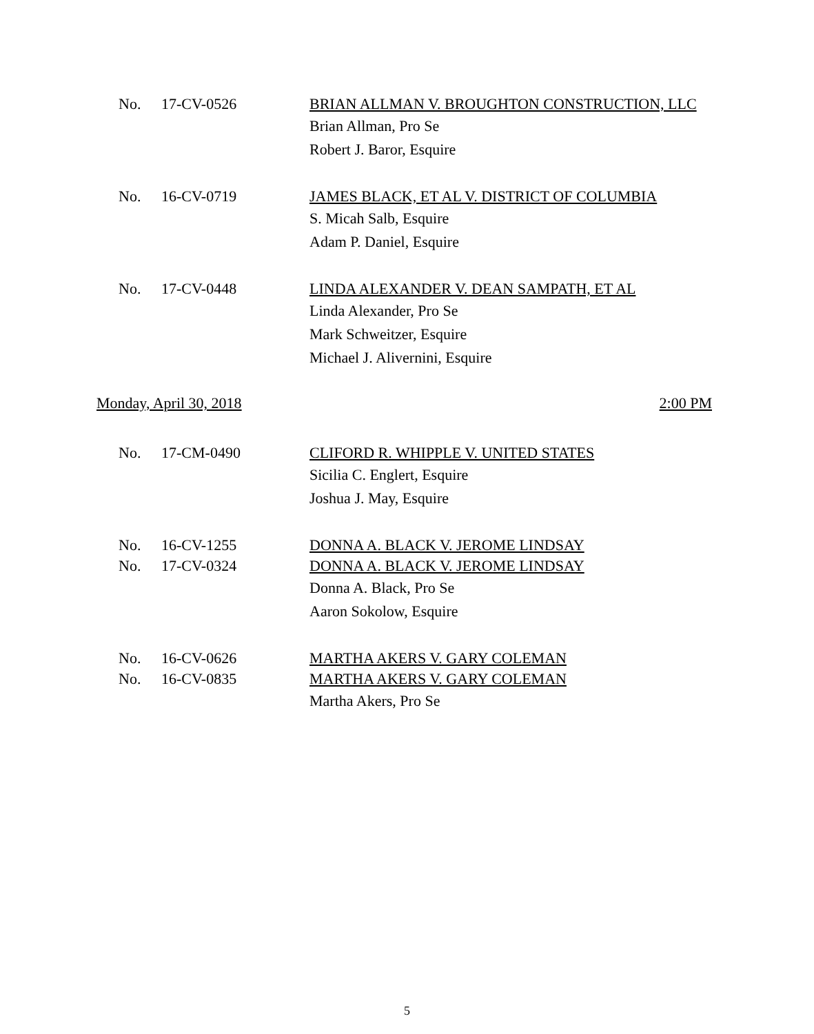No. 17-CV-0526 BRIAN ALLMAN V. BROUGHTON CONSTRUCTION, LLC
Brian Allman, Pro Se
Robert J. Baror, Esquire
No. 16-CV-0719 JAMES BLACK, ET AL V. DISTRICT OF COLUMBIA
S. Micah Salb, Esquire
Adam P. Daniel, Esquire
No. 17-CV-0448 LINDA ALEXANDER V. DEAN SAMPATH, ET AL
Linda Alexander, Pro Se
Mark Schweitzer, Esquire
Michael J. Alivernini, Esquire
Monday, April 30, 2018 2:00 PM
No. 17-CM-0490 CLIFORD R. WHIPPLE V. UNITED STATES
Sicilia C. Englert, Esquire
Joshua J. May, Esquire
No. 16-CV-1255 DONNA A. BLACK V. JEROME LINDSAY
No. 17-CV-0324 DONNA A. BLACK V. JEROME LINDSAY
Donna A. Black, Pro Se
Aaron Sokolow, Esquire
No. 16-CV-0626 MARTHA AKERS V. GARY COLEMAN
No. 16-CV-0835 MARTHA AKERS V. GARY COLEMAN
Martha Akers, Pro Se
5